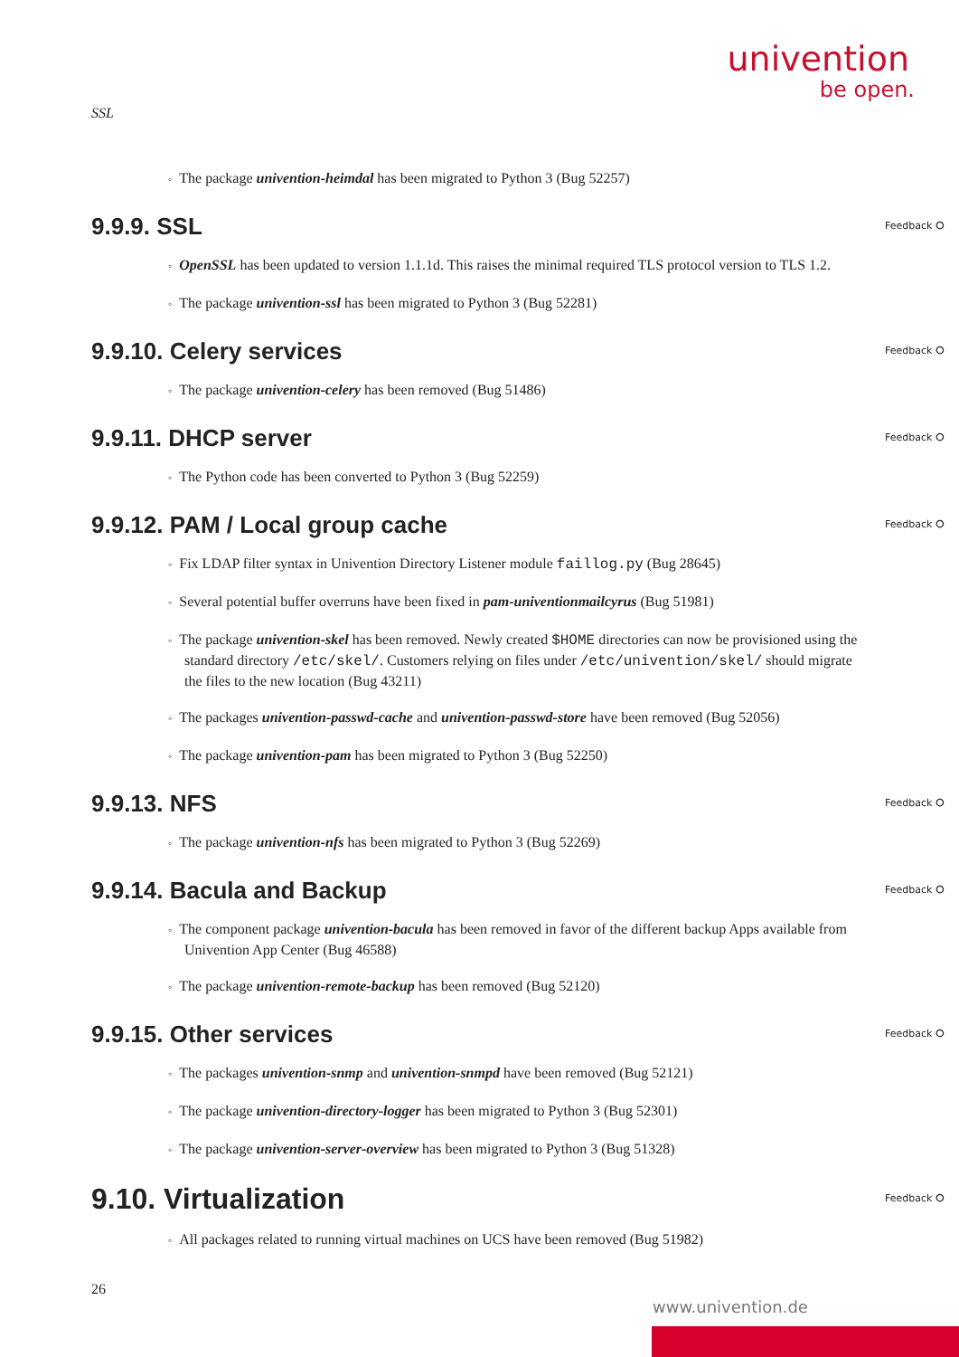univention
be open.
SSL
The package univention-heimdal has been migrated to Python 3 (Bug 52257)
9.9.9. SSL Feedback ⭘
OpenSSL has been updated to version 1.1.1d. This raises the minimal required TLS protocol version to TLS 1.2.
The package univention-ssl has been migrated to Python 3 (Bug 52281)
9.9.10. Celery services Feedback ⭘
The package univention-celery has been removed (Bug 51486)
9.9.11. DHCP server Feedback ⭘
The Python code has been converted to Python 3 (Bug 52259)
9.9.12. PAM / Local group cache Feedback ⭘
Fix LDAP filter syntax in Univention Directory Listener module faillog.py (Bug 28645)
Several potential buffer overruns have been fixed in pam-univentionmailcyrus (Bug 51981)
The package univention-skel has been removed. Newly created $HOME directories can now be provisioned using the standard directory /etc/skel/. Customers relying on files under /etc/univention/skel/ should migrate the files to the new location (Bug 43211)
The packages univention-passwd-cache and univention-passwd-store have been removed (Bug 52056)
The package univention-pam has been migrated to Python 3 (Bug 52250)
9.9.13. NFS Feedback ⭘
The package univention-nfs has been migrated to Python 3 (Bug 52269)
9.9.14. Bacula and Backup Feedback ⭘
The component package univention-bacula has been removed in favor of the different backup Apps available from Univention App Center (Bug 46588)
The package univention-remote-backup has been removed (Bug 52120)
9.9.15. Other services Feedback ⭘
The packages univention-snmp and univention-snmpd have been removed (Bug 52121)
The package univention-directory-logger has been migrated to Python 3 (Bug 52301)
The package univention-server-overview has been migrated to Python 3 (Bug 51328)
9.10. Virtualization Feedback ⭘
All packages related to running virtual machines on UCS have been removed (Bug 51982)
26
www.univention.de